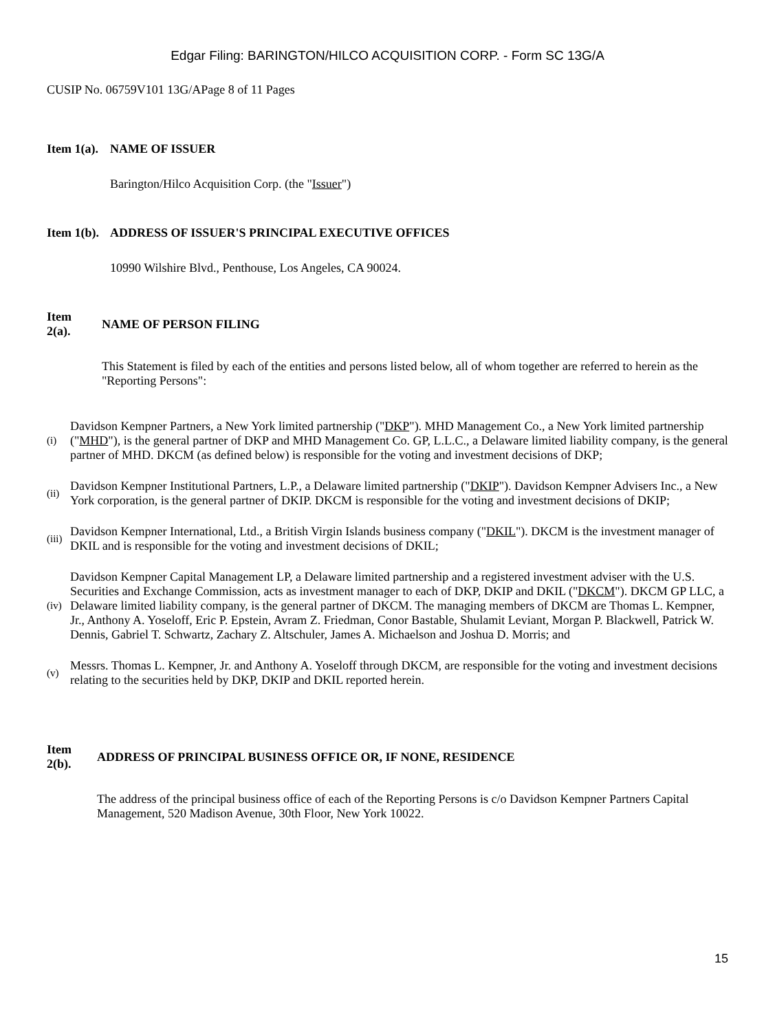Edgar Filing: BARINGTON/HILCO ACQUISITION CORP. - Form SC 13G/A
CUSIP No. 06759V101 13G/APage 8 of 11 Pages
Item 1(a). NAME OF ISSUER
Barington/Hilco Acquisition Corp. (the "Issuer")
Item 1(b). ADDRESS OF ISSUER'S PRINCIPAL EXECUTIVE OFFICES
10990 Wilshire Blvd., Penthouse, Los Angeles, CA 90024.
Item
2(a). NAME OF PERSON FILING
This Statement is filed by each of the entities and persons listed below, all of whom together are referred to herein as the "Reporting Persons":
| (i) | Davidson Kempner Partners, a New York limited partnership (" DKP "). MHD Management Co., a New York limited partnership (" MHD "), is the general partner of DKP and MHD Management Co. GP, L.L.C., a Delaware limited liability company, is the general partner of MHD. DKCM (as defined below) is responsible for the voting and investment decisions of DKP; |
| (ii) | Davidson Kempner Institutional Partners, L.P., a Delaware limited partnership (" DKIP "). Davidson Kempner Advisers Inc., a New York corporation, is the general partner of DKIP. DKCM is responsible for the voting and investment decisions of DKIP; |
| (iii) | Davidson Kempner International, Ltd., a British Virgin Islands business company (" DKIL "). DKCM is the investment manager of DKIL and is responsible for the voting and investment decisions of DKIL; |
| (iv) | Davidson Kempner Capital Management LP, a Delaware limited partnership and a registered investment adviser with the U.S. Securities and Exchange Commission, acts as investment manager to each of DKP, DKIP and DKIL (" DKCM "). DKCM GP LLC, a Delaware limited liability company, is the general partner of DKCM. The managing members of DKCM are Thomas L. Kempner, Jr., Anthony A. Yoseloff, Eric P. Epstein, Avram Z. Friedman, Conor Bastable, Shulamit Leviant, Morgan P. Blackwell, Patrick W. Dennis, Gabriel T. Schwartz, Zachary Z. Altschuler, James A. Michaelson and Joshua D. Morris; and |
| (v) | Messrs. Thomas L. Kempner, Jr. and Anthony A. Yoseloff through DKCM, are responsible for the voting and investment decisions relating to the securities held by DKP, DKIP and DKIL reported herein. |
Item
2(b). ADDRESS OF PRINCIPAL BUSINESS OFFICE OR, IF NONE, RESIDENCE
The address of the principal business office of each of the Reporting Persons is c/o Davidson Kempner Partners Capital Management, 520 Madison Avenue, 30th Floor, New York 10022.
15